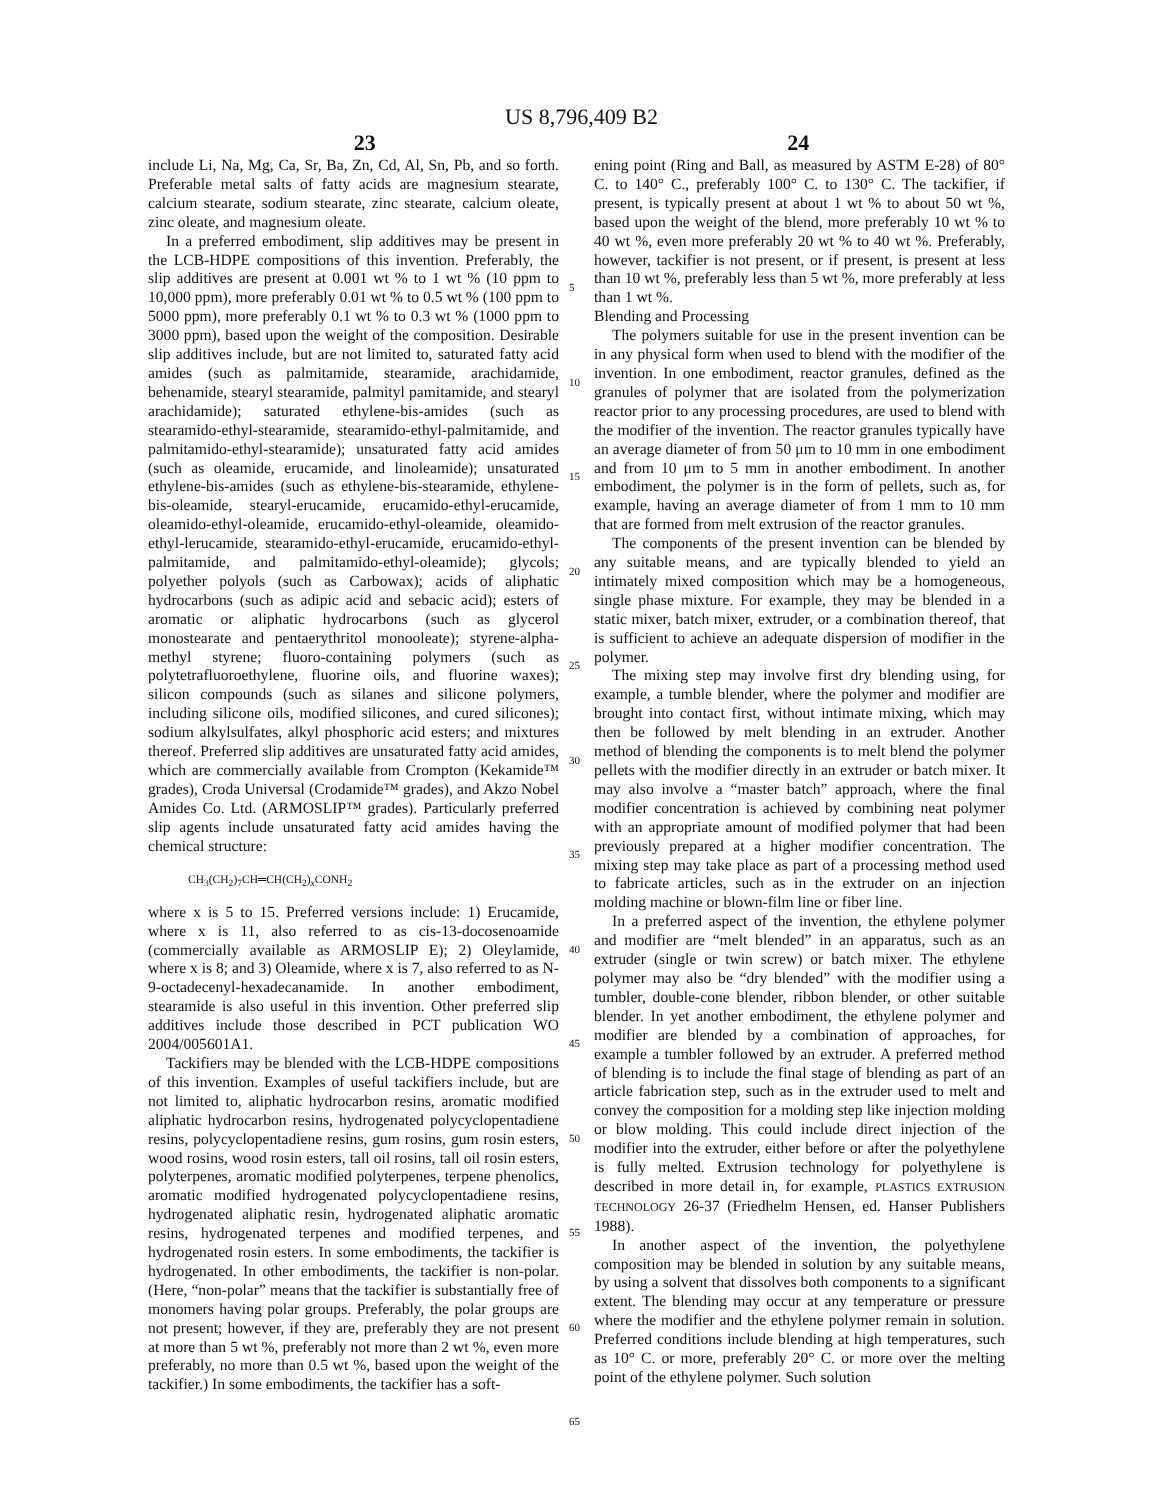US 8,796,409 B2
23 24
include Li, Na, Mg, Ca, Sr, Ba, Zn, Cd, Al, Sn, Pb, and so forth. Preferable metal salts of fatty acids are magnesium stearate, calcium stearate, sodium stearate, zinc stearate, calcium oleate, zinc oleate, and magnesium oleate.
In a preferred embodiment, slip additives may be present in the LCB-HDPE compositions of this invention. Preferably, the slip additives are present at 0.001 wt % to 1 wt % (10 ppm to 10,000 ppm), more preferably 0.01 wt % to 0.5 wt % (100 ppm to 5000 ppm), more preferably 0.1 wt % to 0.3 wt % (1000 ppm to 3000 ppm), based upon the weight of the composition. Desirable slip additives include, but are not limited to, saturated fatty acid amides (such as palmitamide, stearamide, arachidamide, behenamide, stearyl stearamide, palmityl pamitamide, and stearyl arachidamide); saturated ethylene-bis-amides (such as stearamido-ethyl-stearamide, stearamido-ethyl-palmitamide, and palmitamido-ethyl-stearamide); unsaturated fatty acid amides (such as oleamide, erucamide, and linoleamide); unsaturated ethylene-bis-amides (such as ethylene-bis-stearamide, ethylene-bis-oleamide, stearyl-erucamide, erucamido-ethyl-erucamide, oleamido-ethyl-oleamide, erucamido-ethyl-oleamide, oleamido-ethyl-lerucamide, stearamido-ethyl-erucamide, erucamido-ethyl-palmitamide, and palmitamido-ethyl-oleamide); glycols; polyether polyols (such as Carbowax); acids of aliphatic hydrocarbons (such as adipic acid and sebacic acid); esters of aromatic or aliphatic hydrocarbons (such as glycerol monostearate and pentaerythritol monooleate); styrene-alpha-methyl styrene; fluoro-containing polymers (such as polytetrafluoroethylene, fluorine oils, and fluorine waxes); silicon compounds (such as silanes and silicone polymers, including silicone oils, modified silicones, and cured silicones); sodium alkylsulfates, alkyl phosphoric acid esters; and mixtures thereof. Preferred slip additives are unsaturated fatty acid amides, which are commercially available from Crompton (Kekamide™ grades), Croda Universal (Crodamide™ grades), and Akzo Nobel Amides Co. Ltd. (ARMOSLIP™ grades). Particularly preferred slip agents include unsaturated fatty acid amides having the chemical structure:
CH<sub>3</sub>(CH<sub>2</sub>)<sub>7</sub>CH═CH(CH<sub>2</sub>)<sub>x</sub>CONH<sub>2</sub>
where x is 5 to 15. Preferred versions include: 1) Erucamide, where x is 11, also referred to as cis-13-docosenoamide (commercially available as ARMOSLIP E); 2) Oleylamide, where x is 8; and 3) Oleamide, where x is 7, also referred to as N-9-octadecenyl-hexadecanamide. In another embodiment, stearamide is also useful in this invention. Other preferred slip additives include those described in PCT publication WO 2004/005601A1.
Tackifiers may be blended with the LCB-HDPE compositions of this invention. Examples of useful tackifiers include, but are not limited to, aliphatic hydrocarbon resins, aromatic modified aliphatic hydrocarbon resins, hydrogenated polycyclopentadiene resins, polycyclopentadiene resins, gum rosins, gum rosin esters, wood rosins, wood rosin esters, tall oil rosins, tall oil rosin esters, polyterpenes, aromatic modified polyterpenes, terpene phenolics, aromatic modified hydrogenated polycyclopentadiene resins, hydrogenated aliphatic resin, hydrogenated aliphatic aromatic resins, hydrogenated terpenes and modified terpenes, and hydrogenated rosin esters. In some embodiments, the tackifier is hydrogenated. In other embodiments, the tackifier is non-polar. (Here, “non-polar” means that the tackifier is substantially free of monomers having polar groups. Preferably, the polar groups are not present; however, if they are, preferably they are not present at more than 5 wt %, preferably not more than 2 wt %, even more preferably, no more than 0.5 wt %, based upon the weight of the tackifier.) In some embodiments, the tackifier has a soft-
5
10
15
20
25
30
35
40
45
50
55
60
65
ening point (Ring and Ball, as measured by ASTM E-28) of 80° C. to 140° C., preferably 100° C. to 130° C. The tackifier, if present, is typically present at about 1 wt % to about 50 wt %, based upon the weight of the blend, more preferably 10 wt % to 40 wt %, even more preferably 20 wt % to 40 wt %. Preferably, however, tackifier is not present, or if present, is present at less than 10 wt %, preferably less than 5 wt %, more preferably at less than 1 wt %.
Blending and Processing
The polymers suitable for use in the present invention can be in any physical form when used to blend with the modifier of the invention. In one embodiment, reactor granules, defined as the granules of polymer that are isolated from the polymerization reactor prior to any processing procedures, are used to blend with the modifier of the invention. The reactor granules typically have an average diameter of from 50 μm to 10 mm in one embodiment and from 10 μm to 5 mm in another embodiment. In another embodiment, the polymer is in the form of pellets, such as, for example, having an average diameter of from 1 mm to 10 mm that are formed from melt extrusion of the reactor granules.
The components of the present invention can be blended by any suitable means, and are typically blended to yield an intimately mixed composition which may be a homogeneous, single phase mixture. For example, they may be blended in a static mixer, batch mixer, extruder, or a combination thereof, that is sufficient to achieve an adequate dispersion of modifier in the polymer.
The mixing step may involve first dry blending using, for example, a tumble blender, where the polymer and modifier are brought into contact first, without intimate mixing, which may then be followed by melt blending in an extruder. Another method of blending the components is to melt blend the polymer pellets with the modifier directly in an extruder or batch mixer. It may also involve a “master batch” approach, where the final modifier concentration is achieved by combining neat polymer with an appropriate amount of modified polymer that had been previously prepared at a higher modifier concentration. The mixing step may take place as part of a processing method used to fabricate articles, such as in the extruder on an injection molding machine or blown-film line or fiber line.
In a preferred aspect of the invention, the ethylene polymer and modifier are “melt blended” in an apparatus, such as an extruder (single or twin screw) or batch mixer. The ethylene polymer may also be “dry blended” with the modifier using a tumbler, double-cone blender, ribbon blender, or other suitable blender. In yet another embodiment, the ethylene polymer and modifier are blended by a combination of approaches, for example a tumbler followed by an extruder. A preferred method of blending is to include the final stage of blending as part of an article fabrication step, such as in the extruder used to melt and convey the composition for a molding step like injection molding or blow molding. This could include direct injection of the modifier into the extruder, either before or after the polyethylene is fully melted. Extrusion technology for polyethylene is described in more detail in, for example, PLASTICS EXTRUSION TECHNOLOGY 26-37 (Friedhelm Hensen, ed. Hanser Publishers 1988).
In another aspect of the invention, the polyethylene composition may be blended in solution by any suitable means, by using a solvent that dissolves both components to a significant extent. The blending may occur at any temperature or pressure where the modifier and the ethylene polymer remain in solution. Preferred conditions include blending at high temperatures, such as 10° C. or more, preferably 20° C. or more over the melting point of the ethylene polymer. Such solution